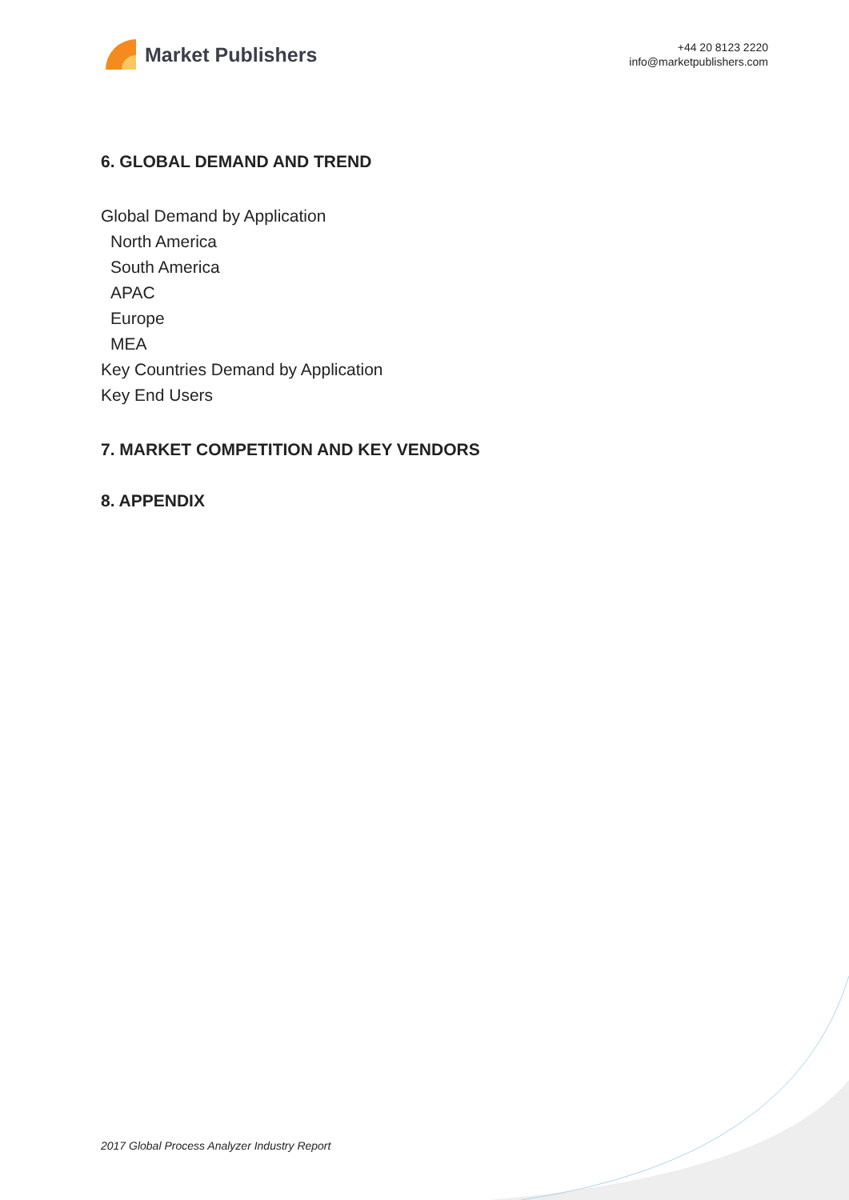Market Publishers
+44 20 8123 2220
info@marketpublishers.com
6. GLOBAL DEMAND AND TREND
Global Demand by Application
North America
South America
APAC
Europe
MEA
Key Countries Demand by Application
Key End Users
7. MARKET COMPETITION AND KEY VENDORS
8. APPENDIX
2017 Global Process Analyzer Industry Report